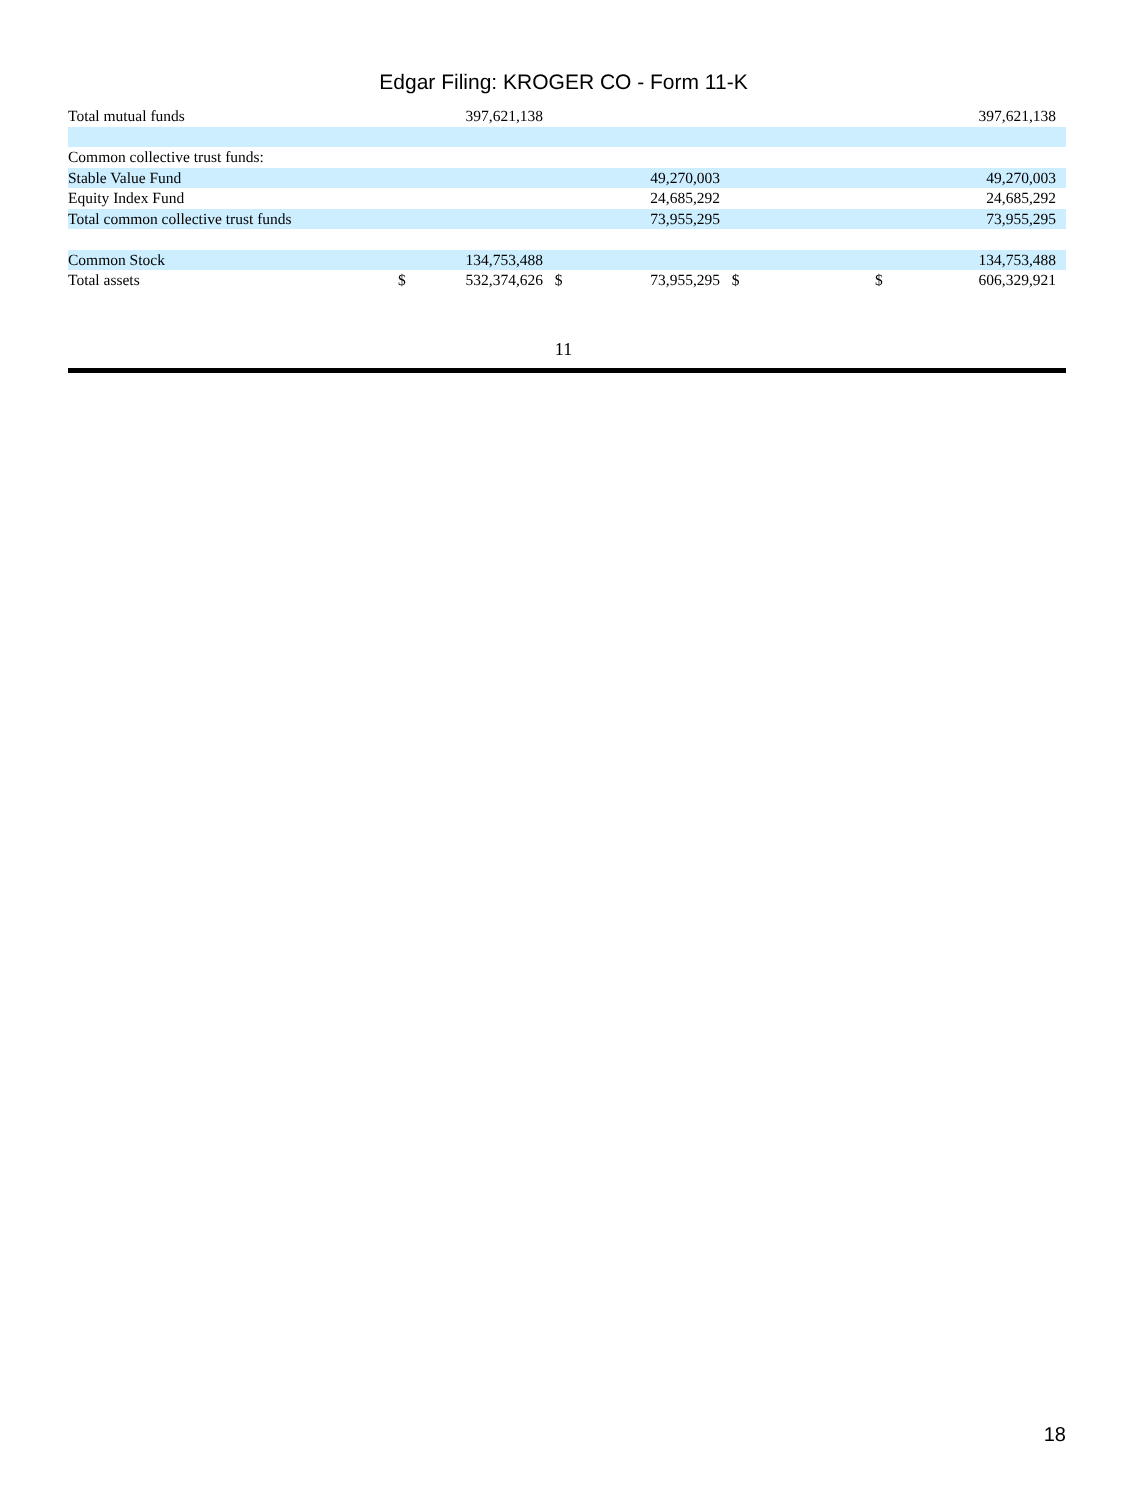Edgar Filing: KROGER CO - Form 11-K
| Total mutual funds | | 397,621,138 | | | | | | 397,621,138 | |
| Common collective trust funds: | | | | | | | | | |
| Stable Value Fund | | | | 49,270,003 | | | | 49,270,003 | |
| Equity Index Fund | | | | 24,685,292 | | | | 24,685,292 | |
| Total common collective trust funds | | | | 73,955,295 | | | | 73,955,295 | |
| Common Stock | | 134,753,488 | | | | | | 134,753,488 | |
| Total assets | $ | 532,374,626 | $ | 73,955,295 | $ | | $ | 606,329,921 | |
11
18